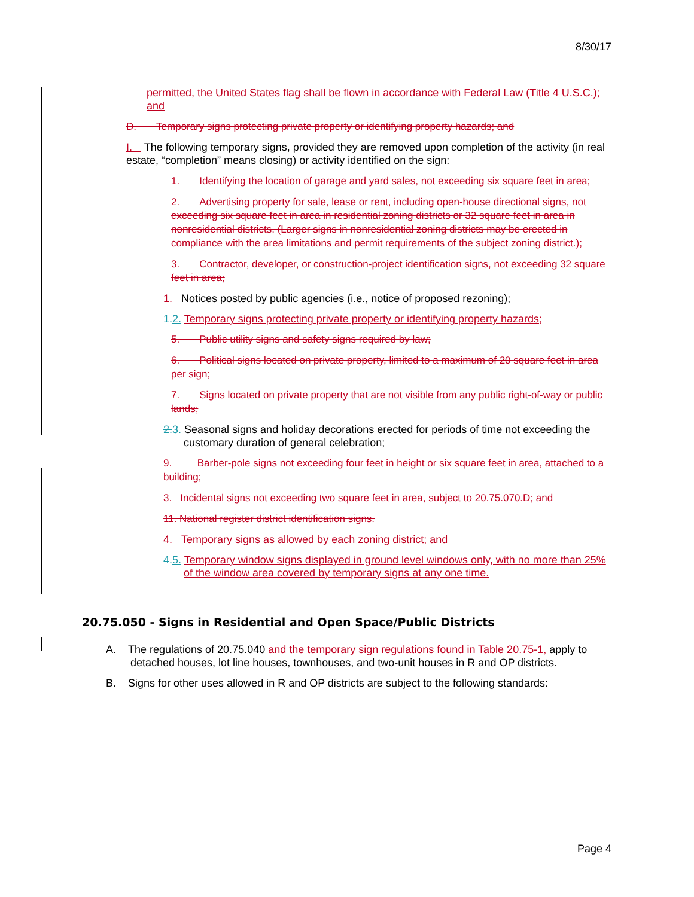8/30/17
permitted, the United States flag shall be flown in accordance with Federal Law (Title 4 U.S.C.); and
D. Temporary signs protecting private property or identifying property hazards; and
I. The following temporary signs, provided they are removed upon completion of the activity (in real estate, “completion” means closing) or activity identified on the sign:
1. Identifying the location of garage and yard sales, not exceeding six square feet in area;
2. Advertising property for sale, lease or rent, including open-house directional signs, not exceeding six square feet in area in residential zoning districts or 32 square feet in area in nonresidential districts. (Larger signs in nonresidential zoning districts may be erected in compliance with the area limitations and permit requirements of the subject zoning district.);
3. Contractor, developer, or construction-project identification signs, not exceeding 32 square feet in area;
1. Notices posted by public agencies (i.e., notice of proposed rezoning);
1. 2. Temporary signs protecting private property or identifying property hazards;
5. Public utility signs and safety signs required by law;
6. Political signs located on private property, limited to a maximum of 20 square feet in area per sign;
7. Signs located on private property that are not visible from any public right-of-way or public lands;
2. 3. Seasonal signs and holiday decorations erected for periods of time not exceeding the customary duration of general celebration;
9. Barber-pole signs not exceeding four feet in height or six square feet in area, attached to a building;
3. Incidental signs not exceeding two square feet in area, subject to 20.75.070.D; and
11. National register district identification signs.
4. Temporary signs as allowed by each zoning district; and
4. 5. Temporary window signs displayed in ground level windows only, with no more than 25% of the window area covered by temporary signs at any one time.
20.75.050 - Signs in Residential and Open Space/Public Districts
A. The regulations of 20.75.040 and the temporary sign regulations found in Table 20.75-1, apply to detached houses, lot line houses, townhouses, and two-unit houses in R and OP districts.
B. Signs for other uses allowed in R and OP districts are subject to the following standards:
Page 4